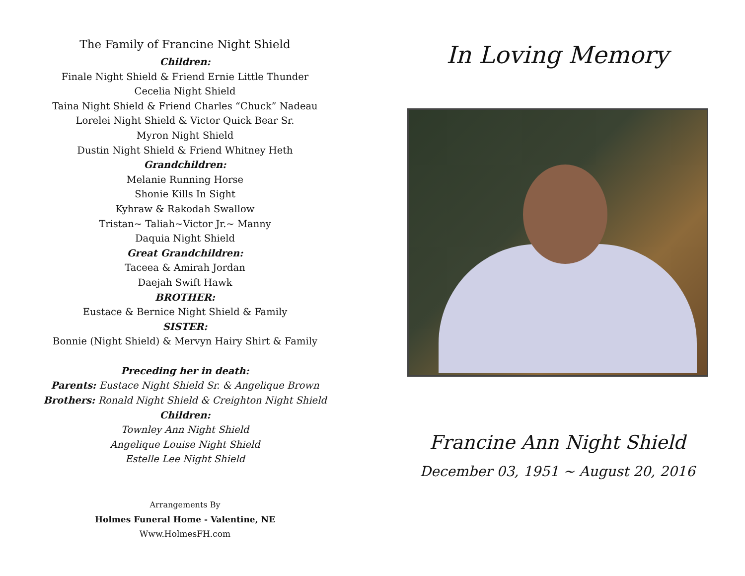The Family of Francine Night Shield
Children:
Finale Night Shield & Friend Ernie Little Thunder
Cecelia Night Shield
Taina Night Shield & Friend Charles “Chuck” Nadeau
Lorelei Night Shield & Victor Quick Bear Sr.
Myron Night Shield
Dustin Night Shield & Friend Whitney Heth
Grandchildren:
Melanie Running Horse
Shonie Kills In Sight
Kyhraw & Rakodah Swallow
Tristan~ Taliah~Victor Jr.~ Manny
Daquia Night Shield
Great Grandchildren:
Taceea & Amirah Jordan
Daejah Swift Hawk
BROTHER:
Eustace & Bernice Night Shield & Family
SISTER:
Bonnie (Night Shield) & Mervyn Hairy Shirt & Family
Preceding her in death:
Parents: Eustace Night Shield Sr. & Angelique Brown
Brothers: Ronald Night Shield & Creighton Night Shield
Children:
Townley Ann Night Shield
Angelique Louise Night Shield
Estelle Lee Night Shield
Arrangements By
Holmes Funeral Home - Valentine, NE
Www.HolmesFH.com
In Loving Memory
Francine Ann Night Shield
December 03, 1951 ~ August 20, 2016